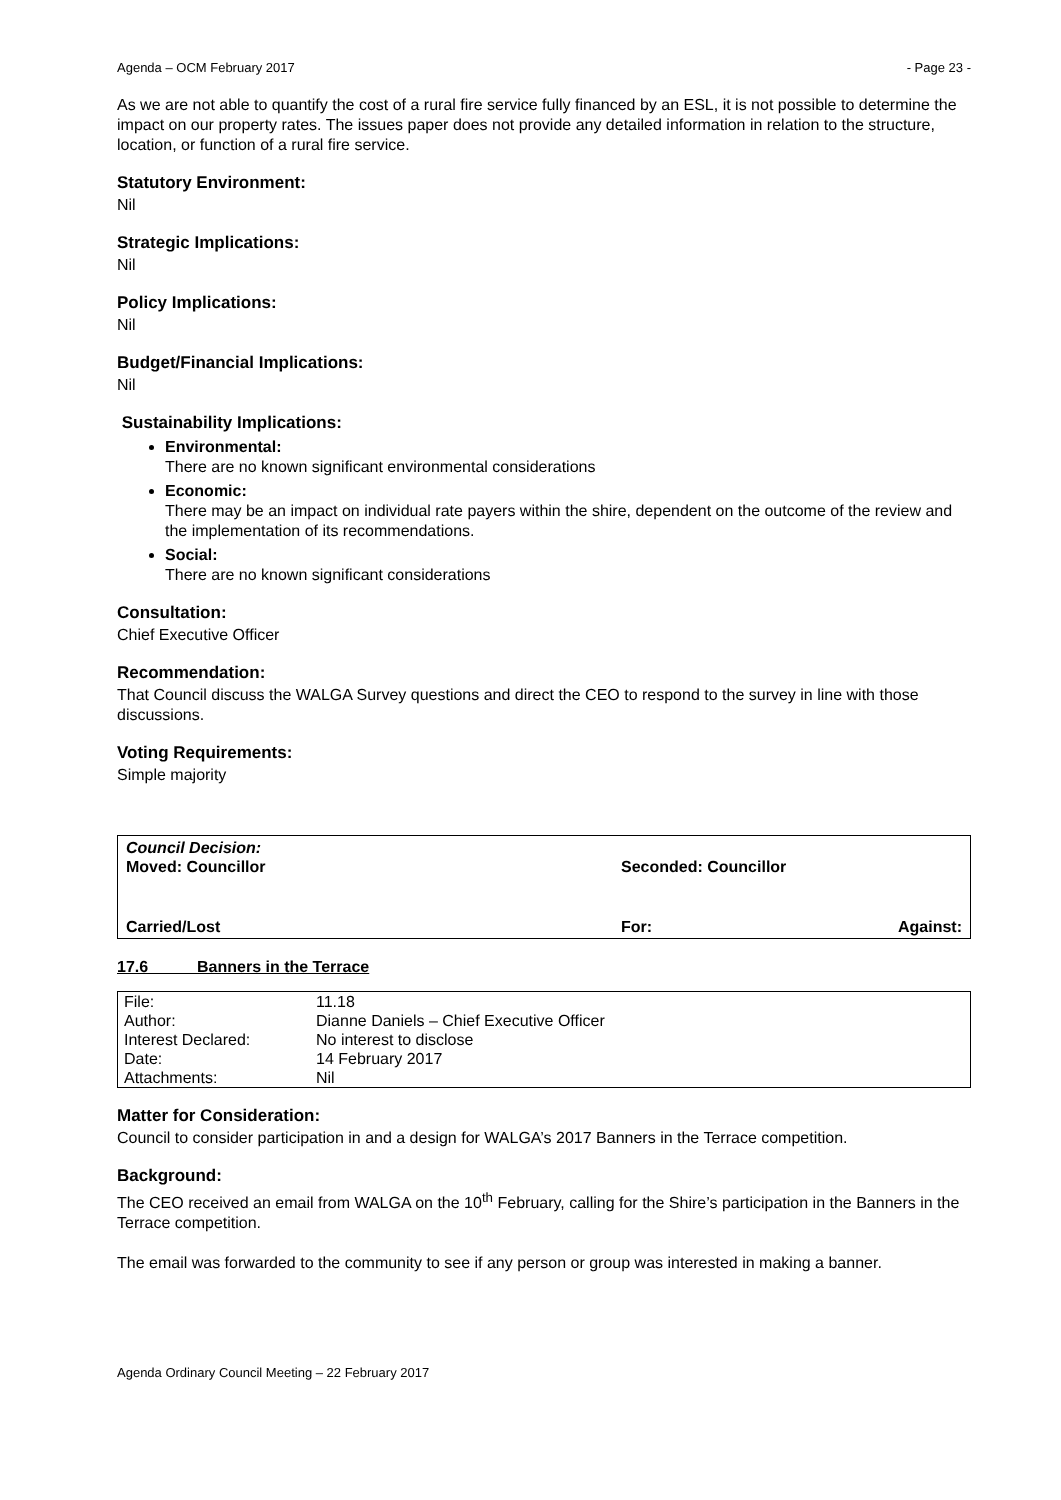Agenda – OCM February 2017 - Page 23 -
As we are not able to quantify the cost of a rural fire service fully financed by an ESL, it is not possible to determine the impact on our property rates. The issues paper does not provide any detailed information in relation to the structure, location, or function of a rural fire service.
Statutory Environment:
Nil
Strategic Implications:
Nil
Policy Implications:
Nil
Budget/Financial Implications:
Nil
Sustainability Implications:
Environmental:
There are no known significant environmental considerations
Economic:
There may be an impact on individual rate payers within the shire, dependent on the outcome of the review and the implementation of its recommendations.
Social:
There are no known significant considerations
Consultation:
Chief Executive Officer
Recommendation:
That Council discuss the WALGA Survey questions and direct the CEO to respond to the survey in line with those discussions.
Voting Requirements:
Simple majority
Council Decision:
Moved: Councillor Seconded: Councillor
Carried/Lost For: Against:
17.6 Banners in the Terrace
| File: | 11.18 |
| Author: | Dianne Daniels – Chief Executive Officer |
| Interest Declared: | No interest to disclose |
| Date: | 14 February 2017 |
| Attachments: | Nil |
Matter for Consideration:
Council to consider participation in and a design for WALGA’s 2017 Banners in the Terrace competition.
Background:
The CEO received an email from WALGA on the 10<sup>th</sup> February, calling for the Shire’s participation in the Banners in the Terrace competition.
The email was forwarded to the community to see if any person or group was interested in making a banner.
Agenda Ordinary Council Meeting – 22 February 2017